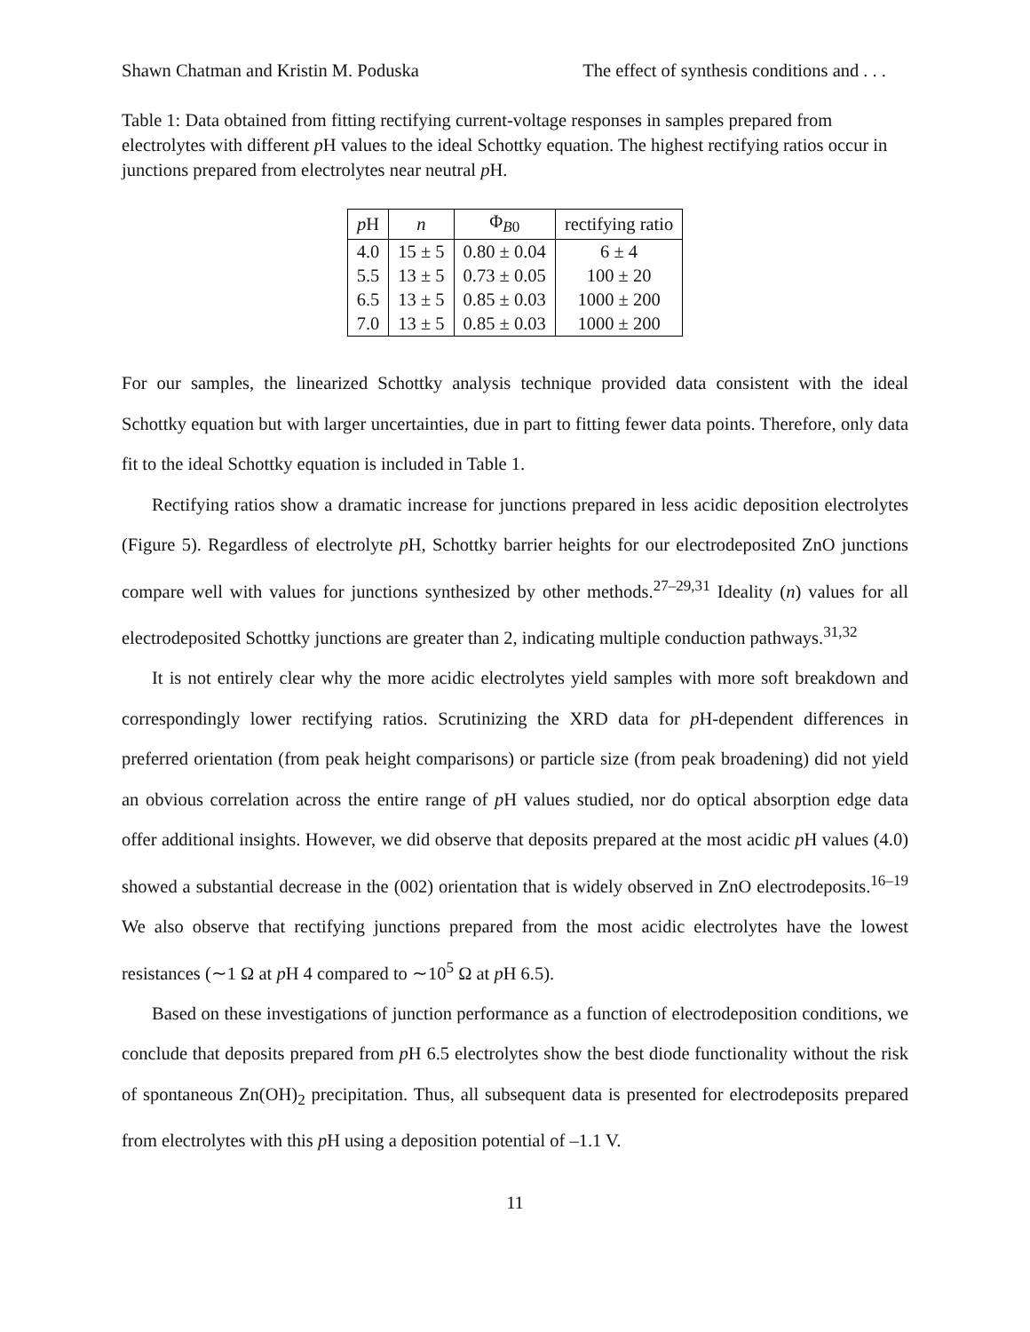Shawn Chatman and Kristin M. Poduska The effect of synthesis conditions and . . .
Table 1: Data obtained from fitting rectifying current-voltage responses in samples prepared from electrolytes with different p H values to the ideal Schottky equation. The highest rectifying ratios occur in junctions prepared from electrolytes near neutral p H.
| p H | n | Φ<sub>B0</sub> | rectifying ratio |
| --- | --- | --- | --- |
| 4.0 | 15 ± 5 | 0.80 ± 0.04 | 6 ± 4 |
| 5.5 | 13 ± 5 | 0.73 ± 0.05 | 100 ± 20 |
| 6.5 | 13 ± 5 | 0.85 ± 0.03 | 1000 ± 200 |
| 7.0 | 13 ± 5 | 0.85 ± 0.03 | 1000 ± 200 |
For our samples, the linearized Schottky analysis technique provided data consistent with the ideal Schottky equation but with larger uncertainties, due in part to fitting fewer data points. Therefore, only data fit to the ideal Schottky equation is included in Table 1.
Rectifying ratios show a dramatic increase for junctions prepared in less acidic deposition electrolytes (Figure 5). Regardless of electrolyte p H, Schottky barrier heights for our electrodeposited ZnO junctions compare well with values for junctions synthesized by other methods.<sup>27–29,31</sup> Ideality (n) values for all electrodeposited Schottky junctions are greater than 2, indicating multiple conduction pathways.<sup>31,32</sup>
It is not entirely clear why the more acidic electrolytes yield samples with more soft breakdown and correspondingly lower rectifying ratios. Scrutinizing the XRD data for p H-dependent differences in preferred orientation (from peak height comparisons) or particle size (from peak broadening) did not yield an obvious correlation across the entire range of p H values studied, nor do optical absorption edge data offer additional insights. However, we did observe that deposits prepared at the most acidic p H values (4.0) showed a substantial decrease in the (002) orientation that is widely observed in ZnO electrodeposits.<sup>16–19</sup> We also observe that rectifying junctions prepared from the most acidic electrolytes have the lowest resistances (∼1 Ω at p H 4 compared to ∼10<sup>5</sup> Ω at p H 6.5).
Based on these investigations of junction performance as a function of electrodeposition conditions, we conclude that deposits prepared from p H 6.5 electrolytes show the best diode functionality without the risk of spontaneous Zn(OH)<sub>2</sub> precipitation. Thus, all subsequent data is presented for electrodeposits prepared from electrolytes with this p H using a deposition potential of –1.1 V.
11